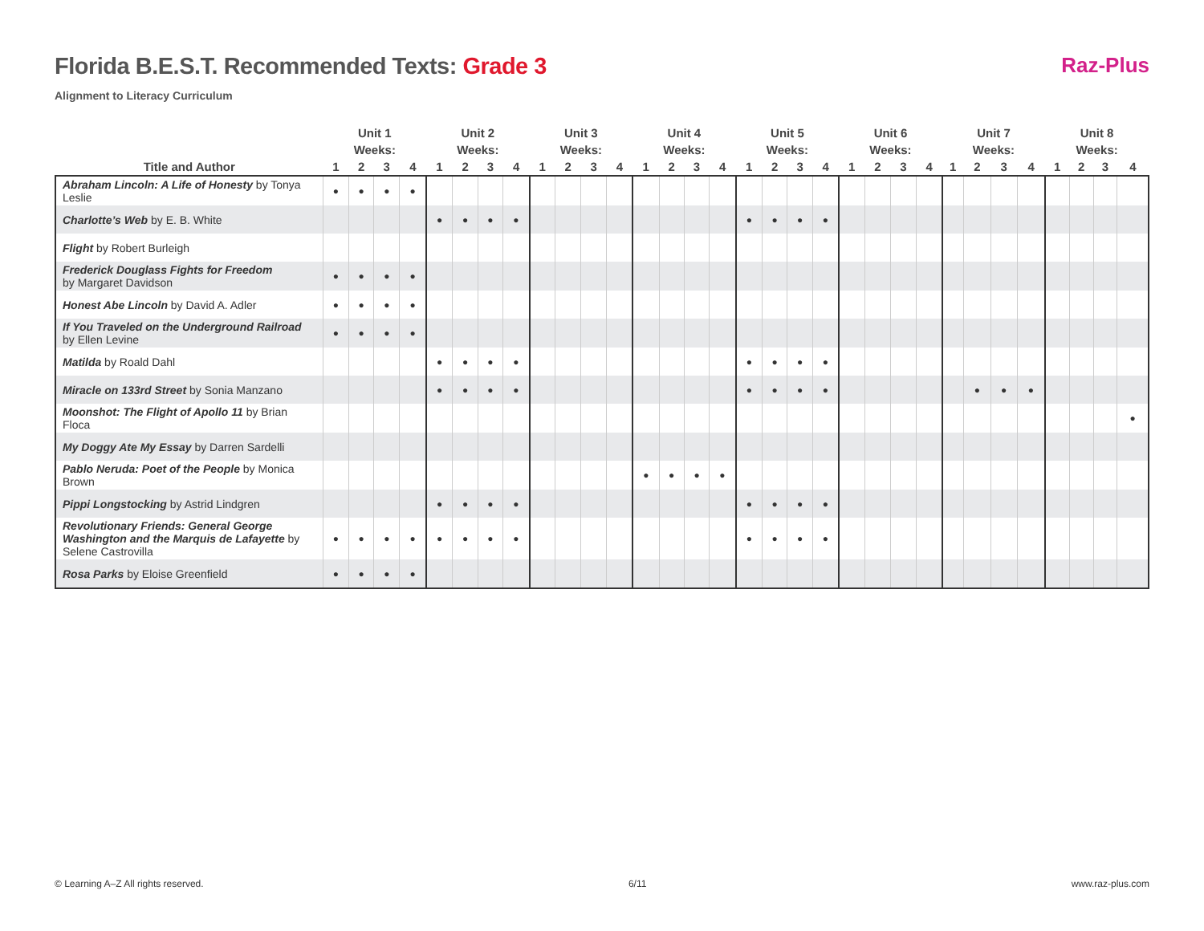Florida B.E.S.T. Recommended Texts: Grade 3
Alignment to Literacy Curriculum
Raz-Plus
| | Unit 1 | | | | Unit 2 | | | | Unit 3 | | | | Unit 4 | | | | Unit 5 | | | | Unit 6 | | | | Unit 7 | | | | Unit 8 | | | |
| --- | --- | --- | --- | --- | --- | --- | --- | --- | --- | --- | --- | --- | --- | --- | --- | --- | --- | --- | --- | --- | --- | --- | --- | --- | --- | --- | --- | --- | --- | --- | --- | --- |
| | Weeks: | | | | Weeks: | | | | Weeks: | | | | Weeks: | | | | Weeks: | | | | Weeks: | | | | Weeks: | | | | Weeks: | | | |
| Title and Author | 1 | 2 | 3 | 4 | 1 | 2 | 3 | 4 | 1 | 2 | 3 | 4 | 1 | 2 | 3 | 4 | 1 | 2 | 3 | 4 | 1 | 2 | 3 | 4 | 1 | 2 | 3 | 4 | 1 | 2 | 3 | 4 |
| Abraham Lincoln: A Life of Honesty by Tonya Leslie | ● | ● | ● | ● | | | | | | | | | | | | | | | | | | | | | | | | | | | | |
| Charlotte’s Web by E. B. White | | | | | ● | ● | ● | ● | | | | | | | | | ● | ● | ● | ● | | | | | | | | | | | | |
| Flight by Robert Burleigh | | | | | | | | | | | | | | | | | | | | | | | | | | | | | | | | |
| Frederick Douglass Fights for Freedom by Margaret Davidson | ● | ● | ● | ● | | | | | | | | | | | | | | | | | | | | | | | | | | | | |
| Honest Abe Lincoln by David A. Adler | ● | ● | ● | ● | | | | | | | | | | | | | | | | | | | | | | | | | | | | |
| If You Traveled on the Underground Railroad by Ellen Levine | ● | ● | ● | ● | | | | | | | | | | | | | | | | | | | | | | | | | | | | |
| Matilda by Roald Dahl | | | | | ● | ● | ● | ● | | | | | | | | | ● | ● | ● | ● | | | | | | | | | | | | |
| Miracle on 133rd Street by Sonia Manzano | | | | | ● | ● | ● | ● | | | | | | | | | ● | ● | ● | ● | | | | | | ● | ● | ● | | | | |
| Moonshot: The Flight of Apollo 11 by Brian Floca | | | | | | | | | | | | | | | | | | | | | | | | | | | | | | | | ● |
| My Doggy Ate My Essay by Darren Sardelli | | | | | | | | | | | | | | | | | | | | | | | | | | | | | | | | |
| Pablo Neruda: Poet of the People by Monica Brown | | | | | | | | | | | | | ● | ● | ● | ● | | | | | | | | | | | | | | | | |
| Pippi Longstocking by Astrid Lindgren | | | | | ● | ● | ● | ● | | | | | | | | | ● | ● | ● | ● | | | | | | | | | | | | |
| Revolutionary Friends: General George Washington and the Marquis de Lafayette by Selene Castrovilla | ● | ● | ● | ● | ● | ● | ● | ● | | | | | | | | | ● | ● | ● | ● | | | | | | | | | | | | |
| Rosa Parks by Eloise Greenfield | ● | ● | ● | ● | | | | | | | | | | | | | | | | | | | | | | | | | | | | |
© Learning A–Z All rights reserved. 6/11 www.raz-plus.com